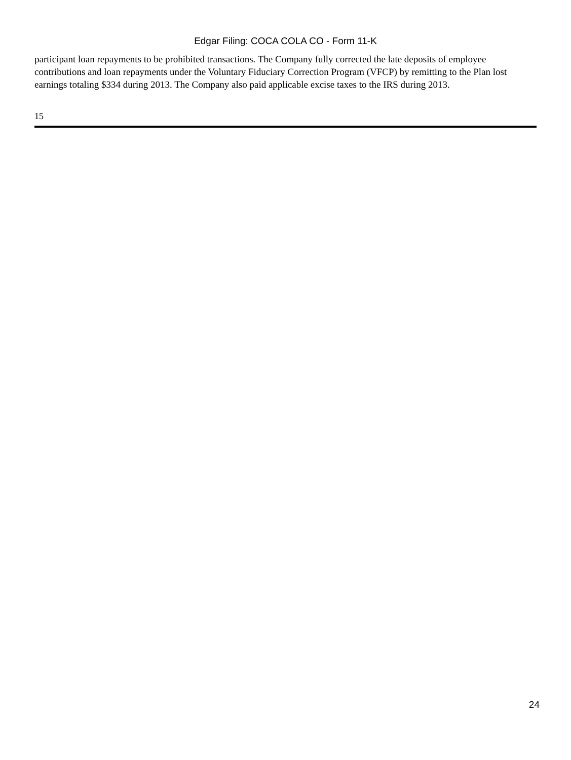Edgar Filing: COCA COLA CO - Form 11-K
participant loan repayments to be prohibited transactions. The Company fully corrected the late deposits of employee contributions and loan repayments under the Voluntary Fiduciary Correction Program (VFCP) by remitting to the Plan lost earnings totaling $334 during 2013. The Company also paid applicable excise taxes to the IRS during 2013.
15
24